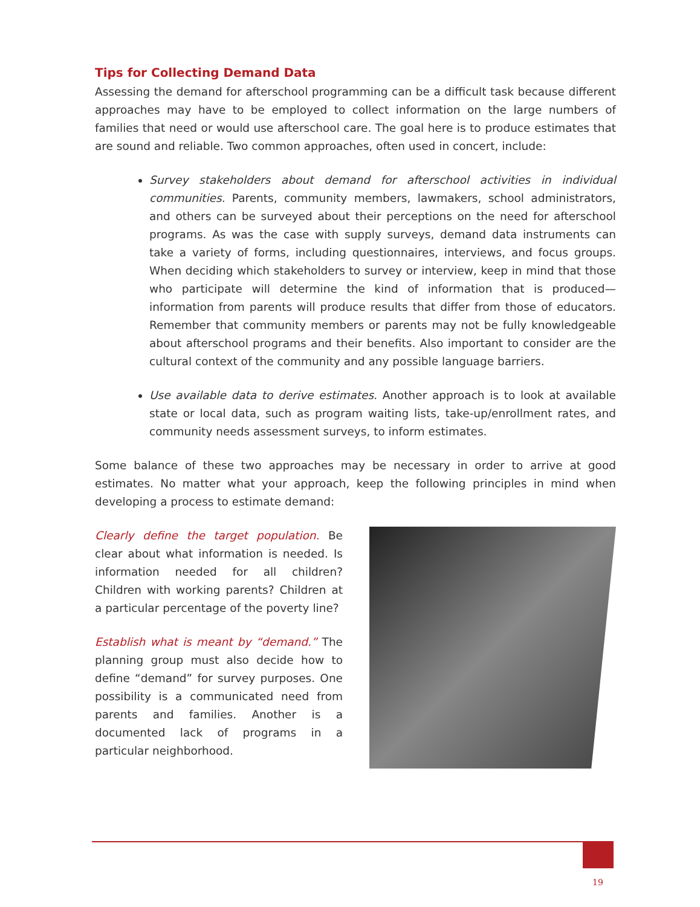Tips for Collecting Demand Data
Assessing the demand for afterschool programming can be a difficult task because different approaches may have to be employed to collect information on the large numbers of families that need or would use afterschool care. The goal here is to produce estimates that are sound and reliable. Two common approaches, often used in concert, include:
Survey stakeholders about demand for afterschool activities in individual communities. Parents, community members, lawmakers, school administrators, and others can be surveyed about their perceptions on the need for afterschool programs. As was the case with supply surveys, demand data instruments can take a variety of forms, including questionnaires, interviews, and focus groups. When deciding which stakeholders to survey or interview, keep in mind that those who participate will determine the kind of information that is produced—information from parents will produce results that differ from those of educators. Remember that community members or parents may not be fully knowledgeable about afterschool programs and their benefits. Also important to consider are the cultural context of the community and any possible language barriers.
Use available data to derive estimates. Another approach is to look at available state or local data, such as program waiting lists, take-up/enrollment rates, and community needs assessment surveys, to inform estimates.
Some balance of these two approaches may be necessary in order to arrive at good estimates. No matter what your approach, keep the following principles in mind when developing a process to estimate demand:
Clearly define the target population. Be clear about what information is needed. Is information needed for all children? Children with working parents? Children at a particular percentage of the poverty line?
Establish what is meant by “demand.” The planning group must also decide how to define “demand” for survey purposes. One possibility is a communicated need from parents and families. Another is a documented lack of programs in a particular neighborhood.
19